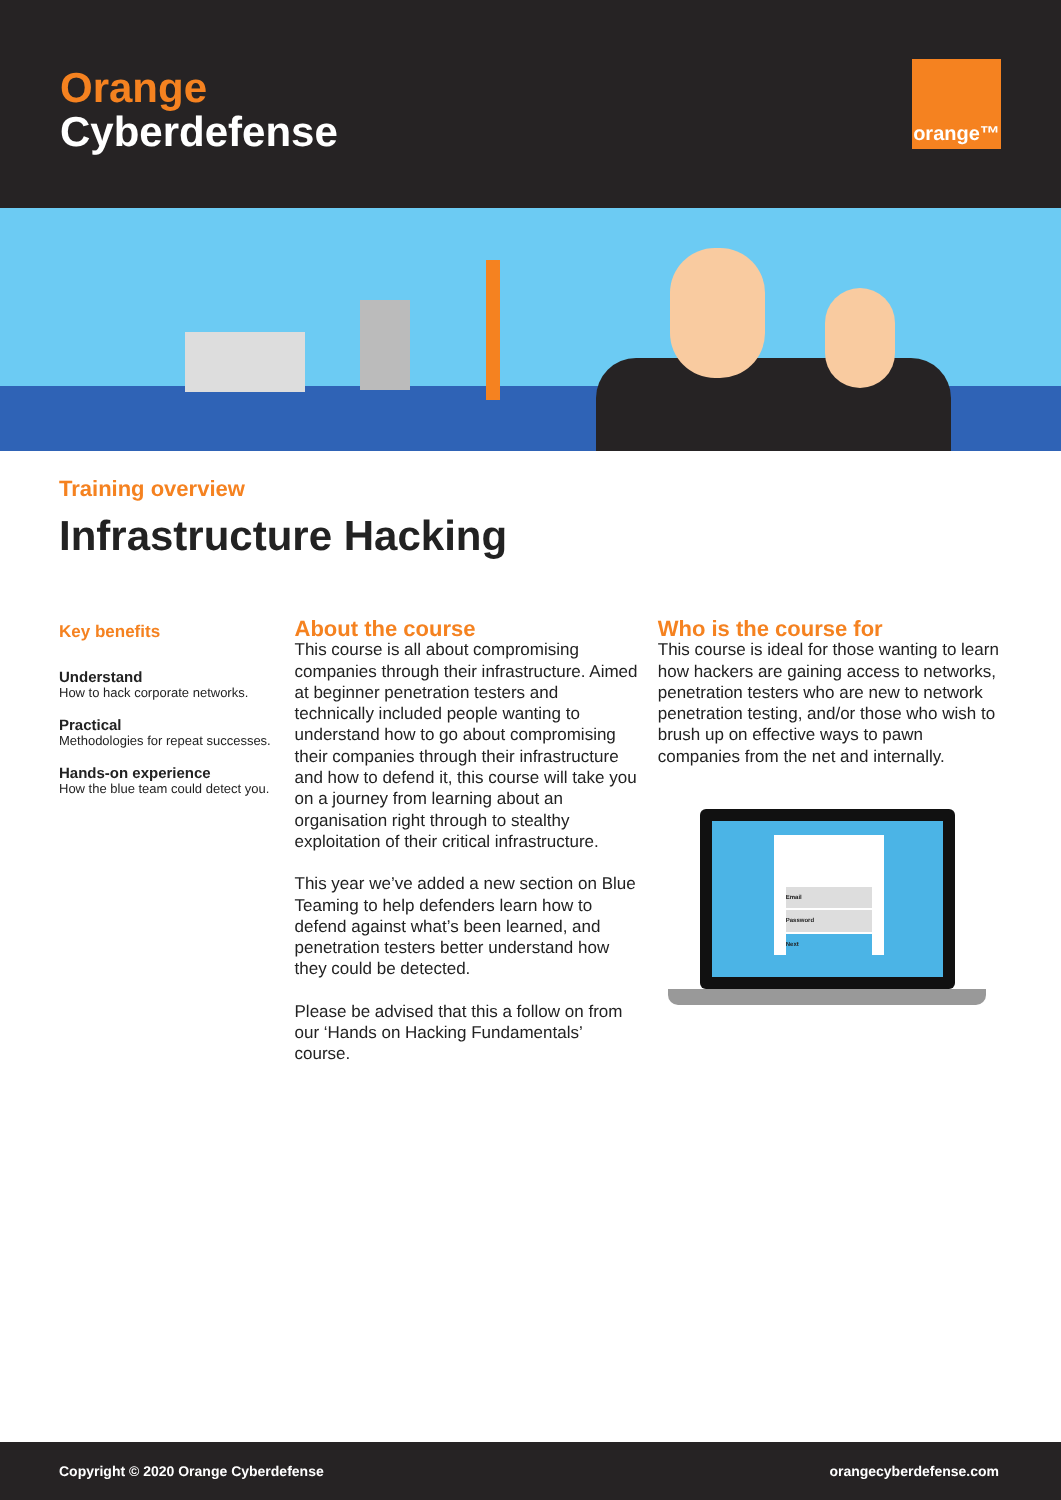Orange
Cyberdefense
orange™
Training overview
Infrastructure Hacking
Key benefits
Understand
How to hack corporate networks.
Practical
Methodologies for repeat successes.
Hands-on experience
How the blue team could detect you.
About the course
This course is all about compromising companies through their infrastructure. Aimed at beginner penetration testers and technically included people wanting to understand how to go about compromising their companies through their infrastructure and how to defend it, this course will take you on a journey from learning about an organisation right through to stealthy exploitation of their critical infrastructure.
This year we’ve added a new section on Blue Teaming to help defenders learn how to defend against what’s been learned, and penetration testers better understand how they could be detected.
Please be advised that this a follow on from our ‘Hands on Hacking Fundamentals’ course.
Who is the course for
This course is ideal for those wanting to learn how hackers are gaining access to networks, penetration testers who are new to network penetration testing, and/or those who wish to brush up on effective ways to pawn companies from the net and internally.
Email
Password
Next
Copyright © 2020 Orange Cyberdefense orangecyberdefense.com